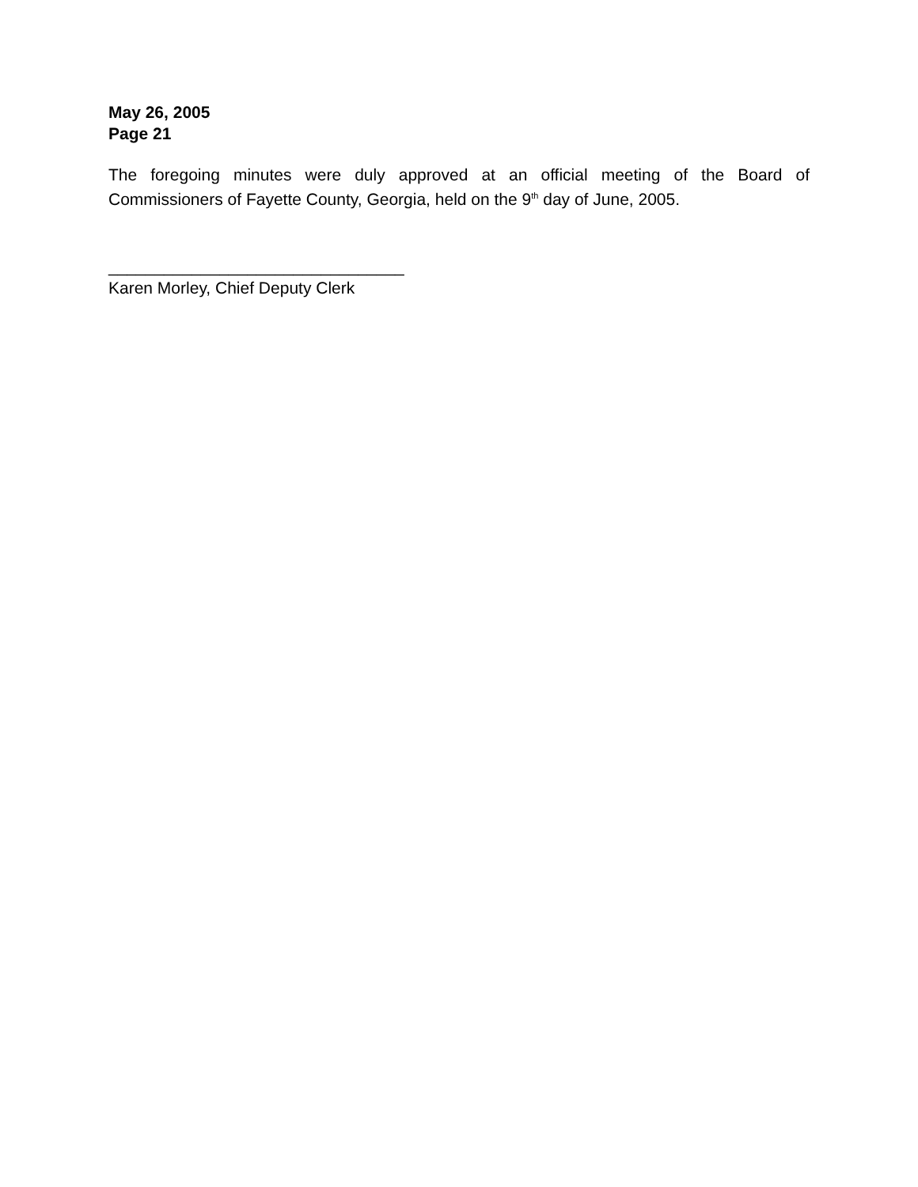May 26, 2005
Page 21
The foregoing minutes were duly approved at an official meeting of the Board of Commissioners of Fayette County, Georgia, held on the 9<sup>th</sup> day of June, 2005.
________________________________
Karen Morley, Chief Deputy Clerk